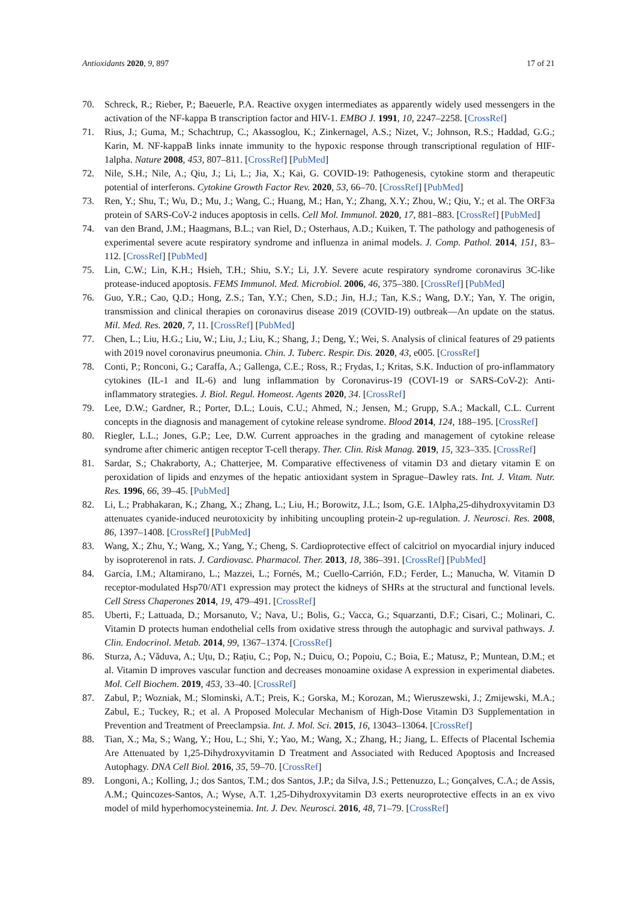Antioxidants 2020, 9, 897 17 of 21
70. Schreck, R.; Rieber, P.; Baeuerle, P.A. Reactive oxygen intermediates as apparently widely used messengers in the activation of the NF-kappa B transcription factor and HIV-1. EMBO J. 1991, 10, 2247–2258. [CrossRef]
71. Rius, J.; Guma, M.; Schachtrup, C.; Akassoglou, K.; Zinkernagel, A.S.; Nizet, V.; Johnson, R.S.; Haddad, G.G.; Karin, M. NF-kappaB links innate immunity to the hypoxic response through transcriptional regulation of HIF-1alpha. Nature 2008, 453, 807–811. [CrossRef] [PubMed]
72. Nile, S.H.; Nile, A.; Qiu, J.; Li, L.; Jia, X.; Kai, G. COVID-19: Pathogenesis, cytokine storm and therapeutic potential of interferons. Cytokine Growth Factor Rev. 2020, 53, 66–70. [CrossRef] [PubMed]
73. Ren, Y.; Shu, T.; Wu, D.; Mu, J.; Wang, C.; Huang, M.; Han, Y.; Zhang, X.Y.; Zhou, W.; Qiu, Y.; et al. The ORF3a protein of SARS-CoV-2 induces apoptosis in cells. Cell Mol. Immunol. 2020, 17, 881–883. [CrossRef] [PubMed]
74. van den Brand, J.M.; Haagmans, B.L.; van Riel, D.; Osterhaus, A.D.; Kuiken, T. The pathology and pathogenesis of experimental severe acute respiratory syndrome and influenza in animal models. J. Comp. Pathol. 2014, 151, 83–112. [CrossRef] [PubMed]
75. Lin, C.W.; Lin, K.H.; Hsieh, T.H.; Shiu, S.Y.; Li, J.Y. Severe acute respiratory syndrome coronavirus 3C-like protease-induced apoptosis. FEMS Immunol. Med. Microbiol. 2006, 46, 375–380. [CrossRef] [PubMed]
76. Guo, Y.R.; Cao, Q.D.; Hong, Z.S.; Tan, Y.Y.; Chen, S.D.; Jin, H.J.; Tan, K.S.; Wang, D.Y.; Yan, Y. The origin, transmission and clinical therapies on coronavirus disease 2019 (COVID-19) outbreak—An update on the status. Mil. Med. Res. 2020, 7, 11. [CrossRef] [PubMed]
77. Chen, L.; Liu, H.G.; Liu, W.; Liu, J.; Liu, K.; Shang, J.; Deng, Y.; Wei, S. Analysis of clinical features of 29 patients with 2019 novel coronavirus pneumonia. Chin. J. Tuberc. Respir. Dis. 2020, 43, e005. [CrossRef]
78. Conti, P.; Ronconi, G.; Caraffa, A.; Gallenga, C.E.; Ross, R.; Frydas, I.; Kritas, S.K. Induction of pro-inflammatory cytokines (IL-1 and IL-6) and lung inflammation by Coronavirus-19 (COVI-19 or SARS-CoV-2): Anti-inflammatory strategies. J. Biol. Regul. Homeost. Agents 2020, 34. [CrossRef]
79. Lee, D.W.; Gardner, R.; Porter, D.L.; Louis, C.U.; Ahmed, N.; Jensen, M.; Grupp, S.A.; Mackall, C.L. Current concepts in the diagnosis and management of cytokine release syndrome. Blood 2014, 124, 188–195. [CrossRef]
80. Riegler, L.L.; Jones, G.P.; Lee, D.W. Current approaches in the grading and management of cytokine release syndrome after chimeric antigen receptor T-cell therapy. Ther. Clin. Risk Manag. 2019, 15, 323–335. [CrossRef]
81. Sardar, S.; Chakraborty, A.; Chatterjee, M. Comparative effectiveness of vitamin D3 and dietary vitamin E on peroxidation of lipids and enzymes of the hepatic antioxidant system in Sprague–Dawley rats. Int. J. Vitam. Nutr. Res. 1996, 66, 39–45. [PubMed]
82. Li, L.; Prabhakaran, K.; Zhang, X.; Zhang, L.; Liu, H.; Borowitz, J.L.; Isom, G.E. 1Alpha,25-dihydroxyvitamin D3 attenuates cyanide-induced neurotoxicity by inhibiting uncoupling protein-2 up-regulation. J. Neurosci. Res. 2008, 86, 1397–1408. [CrossRef] [PubMed]
83. Wang, X.; Zhu, Y.; Wang, X.; Yang, Y.; Cheng, S. Cardioprotective effect of calcitriol on myocardial injury induced by isoproterenol in rats. J. Cardiovasc. Pharmacol. Ther. 2013, 18, 386–391. [CrossRef] [PubMed]
84. García, I.M.; Altamirano, L.; Mazzei, L.; Fornés, M.; Cuello-Carrión, F.D.; Ferder, L.; Manucha, W. Vitamin D receptor-modulated Hsp70/AT1 expression may protect the kidneys of SHRs at the structural and functional levels. Cell Stress Chaperones 2014, 19, 479–491. [CrossRef]
85. Uberti, F.; Lattuada, D.; Morsanuto, V.; Nava, U.; Bolis, G.; Vacca, G.; Squarzanti, D.F.; Cisari, C.; Molinari, C. Vitamin D protects human endothelial cells from oxidative stress through the autophagic and survival pathways. J. Clin. Endocrinol. Metab. 2014, 99, 1367–1374. [CrossRef]
86. Sturza, A.; Văduva, A.; Uțu, D.; Rațiu, C.; Pop, N.; Duicu, O.; Popoiu, C.; Boia, E.; Matusz, P.; Muntean, D.M.; et al. Vitamin D improves vascular function and decreases monoamine oxidase A expression in experimental diabetes. Mol. Cell Biochem. 2019, 453, 33–40. [CrossRef]
87. Zabul, P.; Wozniak, M.; Slominski, A.T.; Preis, K.; Gorska, M.; Korozan, M.; Wieruszewski, J.; Zmijewski, M.A.; Zabul, E.; Tuckey, R.; et al. A Proposed Molecular Mechanism of High-Dose Vitamin D3 Supplementation in Prevention and Treatment of Preeclampsia. Int. J. Mol. Sci. 2015, 16, 13043–13064. [CrossRef]
88. Tian, X.; Ma, S.; Wang, Y.; Hou, L.; Shi, Y.; Yao, M.; Wang, X.; Zhang, H.; Jiang, L. Effects of Placental Ischemia Are Attenuated by 1,25-Dihydroxyvitamin D Treatment and Associated with Reduced Apoptosis and Increased Autophagy. DNA Cell Biol. 2016, 35, 59–70. [CrossRef]
89. Longoni, A.; Kolling, J.; dos Santos, T.M.; dos Santos, J.P.; da Silva, J.S.; Pettenuzzo, L.; Gonçalves, C.A.; de Assis, A.M.; Quincozes-Santos, A.; Wyse, A.T. 1,25-Dihydroxyvitamin D3 exerts neuroprotective effects in an ex vivo model of mild hyperhomocysteinemia. Int. J. Dev. Neurosci. 2016, 48, 71–79. [CrossRef]